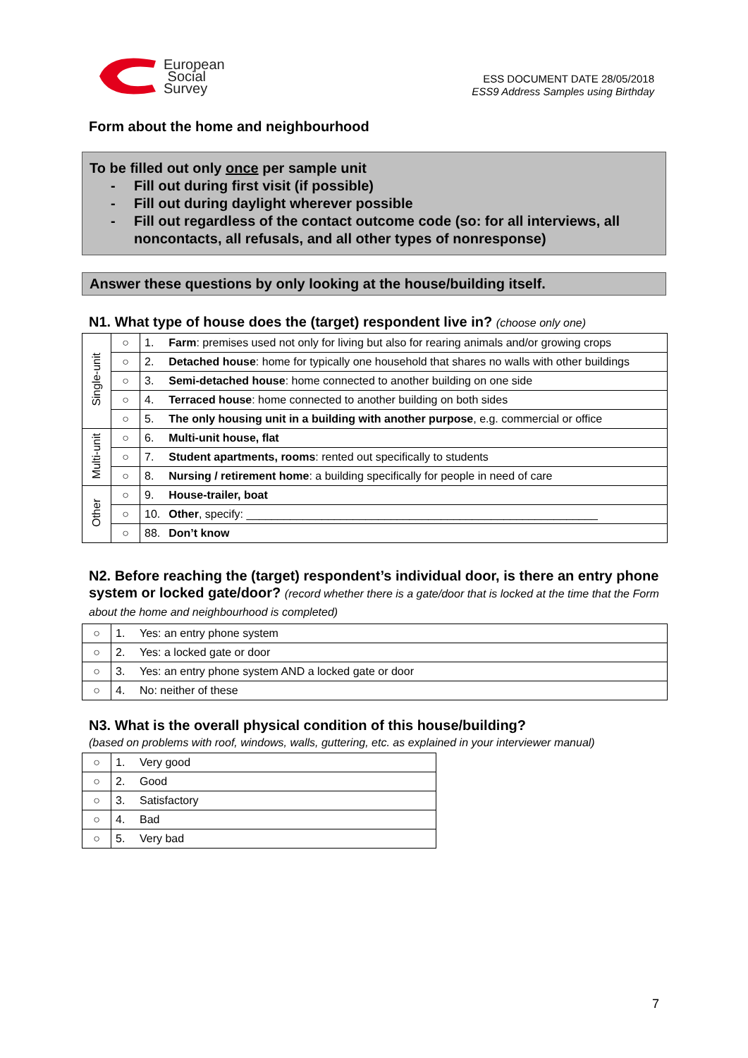European
Social
Survey
ESS DOCUMENT DATE 28/05/2018
ESS9 Address Samples using Birthday
Form about the home and neighbourhood
To be filled out only once per sample unit
- Fill out during first visit (if possible)
- Fill out during daylight wherever possible
- Fill out regardless of the contact outcome code (so: for all interviews, all noncontacts, all refusals, and all other types of nonresponse)
Answer these questions by only looking at the house/building itself.
N1. What type of house does the (target) respondent live in? (choose only one)
| Single-unit | ○ | 1. | Farm : premises used not only for living but also for rearing animals and/or growing crops |
| | ○ | 2. | Detached house : home for typically one household that shares no walls with other buildings |
| | ○ | 3. | Semi-detached house : home connected to another building on one side |
| | ○ | 4. | Terraced house : home connected to another building on both sides |
| | ○ | 5. | The only housing unit in a building with another purpose , e.g. commercial or office |
| Multi-unit | ○ | 6. | Multi-unit house, flat |
| | ○ | 7. | Student apartments, rooms : rented out specifically to students |
| | ○ | 8. | Nursing / retirement home : a building specifically for people in need of care |
| Other | ○ | 9. | House-trailer, boat |
| | ○ | 10. | Other , specify: ________________________________________________________ |
| | ○ | 88. | Don’t know |
N2. Before reaching the (target) respondent’s individual door, is there an entry phone system or locked gate/door? (record whether there is a gate/door that is locked at the time that the Form about the home and neighbourhood is completed)
| ○ | 1. | Yes: an entry phone system |
| ○ | 2. | Yes: a locked gate or door |
| ○ | 3. | Yes: an entry phone system AND a locked gate or door |
| ○ | 4. | No: neither of these |
N3. What is the overall physical condition of this house/building?
(based on problems with roof, windows, walls, guttering, etc. as explained in your interviewer manual)
| ○ | 1. | Very good |
| ○ | 2. | Good |
| ○ | 3. | Satisfactory |
| ○ | 4. | Bad |
| ○ | 5. | Very bad |
7